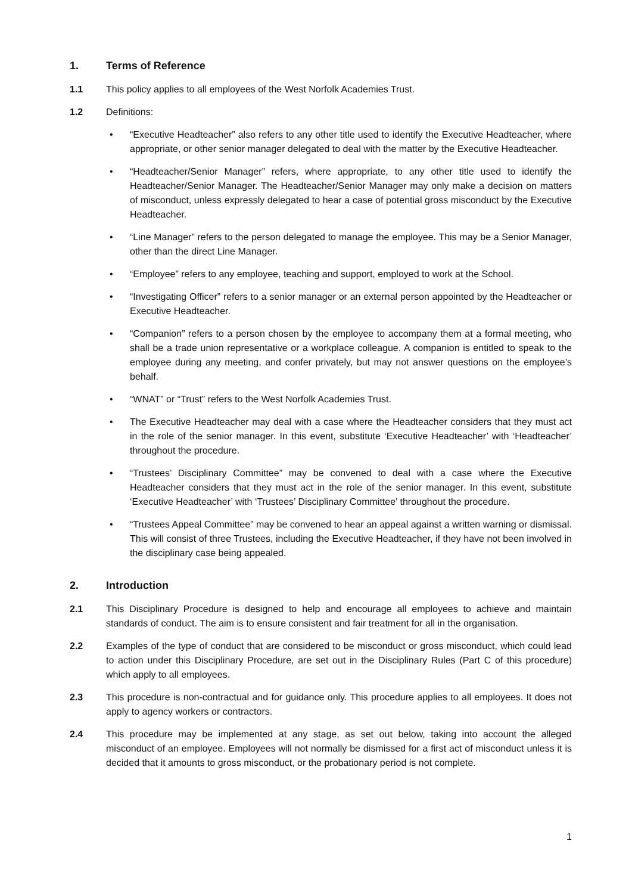1. Terms of Reference
1.1 This policy applies to all employees of the West Norfolk Academies Trust.
1.2 Definitions:
• “Executive Headteacher” also refers to any other title used to identify the Executive Headteacher, where appropriate, or other senior manager delegated to deal with the matter by the Executive Headteacher.
• “Headteacher/Senior Manager” refers, where appropriate, to any other title used to identify the Headteacher/Senior Manager. The Headteacher/Senior Manager may only make a decision on matters of misconduct, unless expressly delegated to hear a case of potential gross misconduct by the Executive Headteacher.
• “Line Manager” refers to the person delegated to manage the employee. This may be a Senior Manager, other than the direct Line Manager.
• “Employee” refers to any employee, teaching and support, employed to work at the School.
• “Investigating Officer” refers to a senior manager or an external person appointed by the Headteacher or Executive Headteacher.
• “Companion” refers to a person chosen by the employee to accompany them at a formal meeting, who shall be a trade union representative or a workplace colleague. A companion is entitled to speak to the employee during any meeting, and confer privately, but may not answer questions on the employee’s behalf.
• “WNAT” or “Trust” refers to the West Norfolk Academies Trust.
• The Executive Headteacher may deal with a case where the Headteacher considers that they must act in the role of the senior manager. In this event, substitute ‘Executive Headteacher’ with ‘Headteacher’ throughout the procedure.
• “Trustees’ Disciplinary Committee” may be convened to deal with a case where the Executive Headteacher considers that they must act in the role of the senior manager. In this event, substitute ‘Executive Headteacher’ with ‘Trustees’ Disciplinary Committee’ throughout the procedure.
• “Trustees Appeal Committee” may be convened to hear an appeal against a written warning or dismissal. This will consist of three Trustees, including the Executive Headteacher, if they have not been involved in the disciplinary case being appealed.
2. Introduction
2.1 This Disciplinary Procedure is designed to help and encourage all employees to achieve and maintain standards of conduct. The aim is to ensure consistent and fair treatment for all in the organisation.
2.2 Examples of the type of conduct that are considered to be misconduct or gross misconduct, which could lead to action under this Disciplinary Procedure, are set out in the Disciplinary Rules (Part C of this procedure) which apply to all employees.
2.3 This procedure is non-contractual and for guidance only. This procedure applies to all employees. It does not apply to agency workers or contractors.
2.4 This procedure may be implemented at any stage, as set out below, taking into account the alleged misconduct of an employee. Employees will not normally be dismissed for a first act of misconduct unless it is decided that it amounts to gross misconduct, or the probationary period is not complete.
1